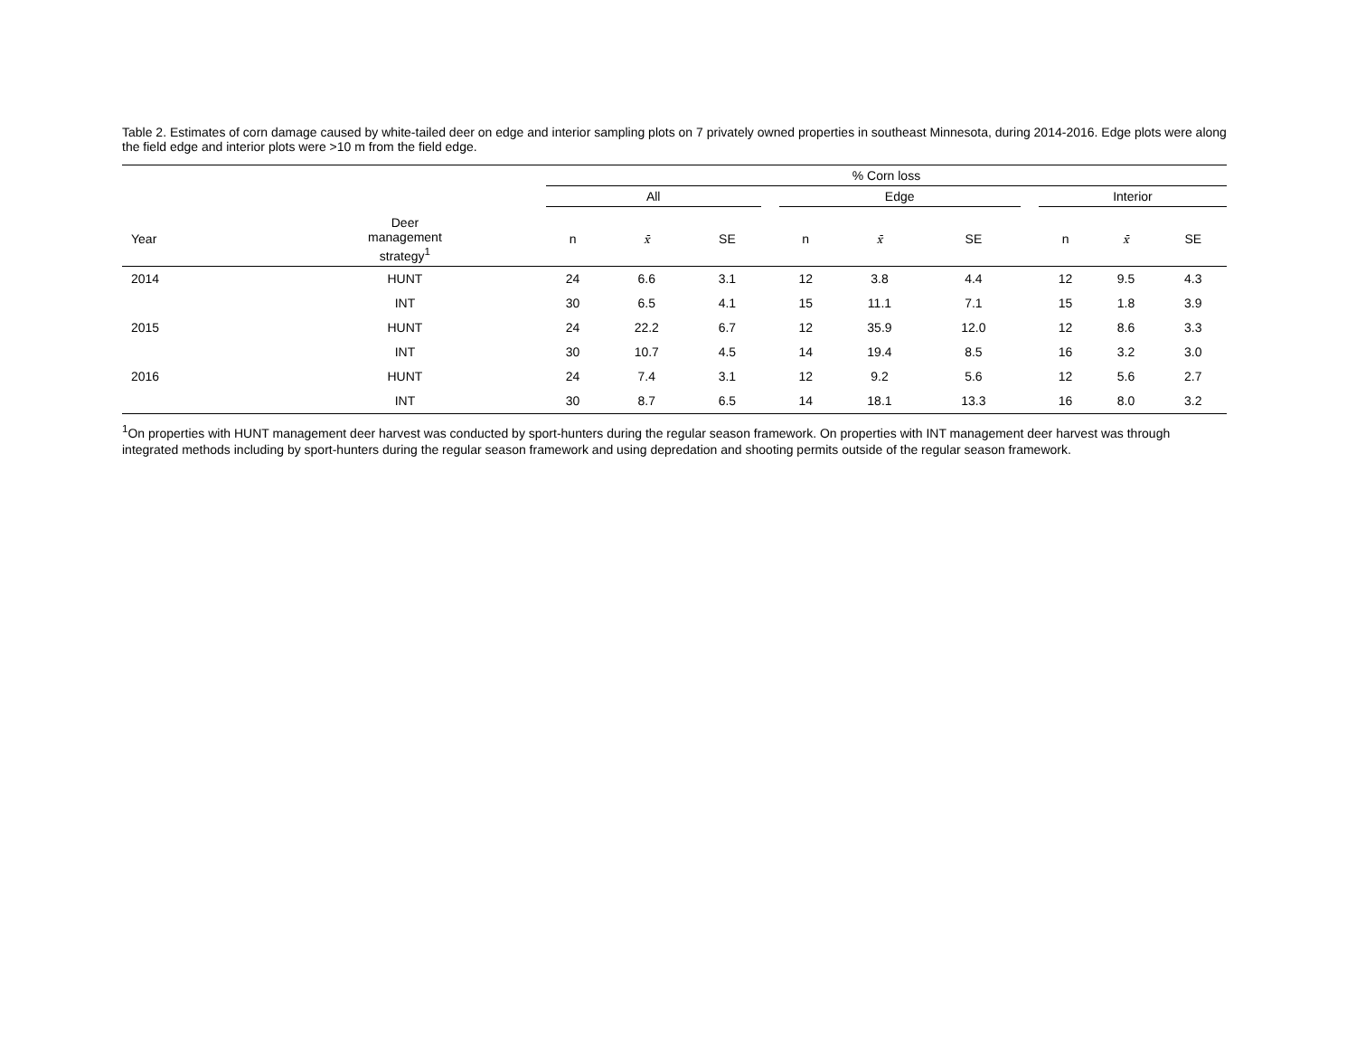Table 2. Estimates of corn damage caused by white-tailed deer on edge and interior sampling plots on 7 privately owned properties in southeast Minnesota, during 2014-2016. Edge plots were along the field edge and interior plots were >10 m from the field edge.
| | | % Corn loss | | | | | | | | | | |
| --- | --- | --- | --- | --- | --- | --- | --- | --- | --- | --- | --- | --- |
| | | All | | | | Edge | | | | Interior | | |
| Year | Deer management strategy<sup>1</sup> | n | x̄ | SE | | n | x̄ | SE | | n | x̄ | SE |
| 2014 | HUNT | 24 | 6.6 | 3.1 | | 12 | 3.8 | 4.4 | | 12 | 9.5 | 4.3 |
| | INT | 30 | 6.5 | 4.1 | | 15 | 11.1 | 7.1 | | 15 | 1.8 | 3.9 |
| 2015 | HUNT | 24 | 22.2 | 6.7 | | 12 | 35.9 | 12.0 | | 12 | 8.6 | 3.3 |
| | INT | 30 | 10.7 | 4.5 | | 14 | 19.4 | 8.5 | | 16 | 3.2 | 3.0 |
| 2016 | HUNT | 24 | 7.4 | 3.1 | | 12 | 9.2 | 5.6 | | 12 | 5.6 | 2.7 |
| | INT | 30 | 8.7 | 6.5 | | 14 | 18.1 | 13.3 | | 16 | 8.0 | 3.2 |
<sup>1</sup> On properties with HUNT management deer harvest was conducted by sport-hunters during the regular season framework. On properties with INT management deer harvest was through integrated methods including by sport-hunters during the regular season framework and using depredation and shooting permits outside of the regular season framework.